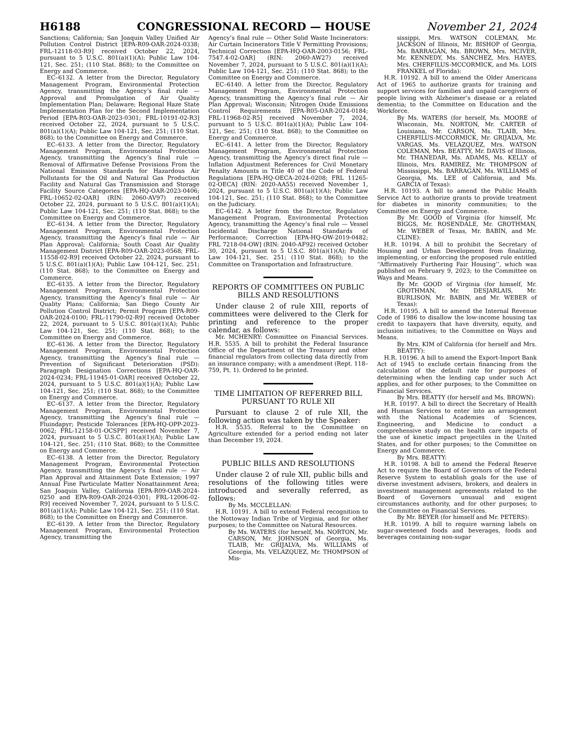H6188 CONGRESSIONAL RECORD — HOUSE November 21, 2024
Sanctions; California; San Joaquin Valley Unified Air Pollution Control District [EPA-R09-OAR-2024-0338; FRL-12118-03-R9] received October 22, 2024, pursuant to 5 U.S.C. 801(a)(1)(A); Public Law 104-121, Sec. 251; (110 Stat. 868); to the Committee on Energy and Commerce.
EC–6132. A letter from the Director, Regulatory Management Program, Environmental Protection Agency, transmitting the Agency’s final rule — Approval and Promulgation of Air Quality Implementation Plan; Delaware; Regional Haze State Implementation Plan for the Second Implementation Period [EPA-R03-OAR-2023-0301; FRL-10191-02-R3] received October 22, 2024, pursuant to 5 U.S.C. 801(a)(1)(A); Public Law 104-121, Sec. 251; (110 Stat. 868); to the Committee on Energy and Commerce.
EC–6133. A letter from the Director, Regulatory Management Program, Environmental Protection Agency, transmitting the Agency’s final rule — Removal of Affirmative Defense Provisions From the National Emission Standards for Hazardous Air Pollutants for the Oil and Natural Gas Production Facility and Natural Gas Transmission and Storage Facility Source Categories [EPA-HQ-OAR-2023-0406; FRL-10652-02-OAR] (RIN: 2060-AV97) received October 22, 2024, pursuant to 5 U.S.C. 801(a)(1)(A); Public Law 104-121, Sec. 251; (110 Stat. 868); to the Committee on Energy and Commerce.
EC–6134. A letter from the Director, Regulatory Management Program, Environmental Protection Agency, transmitting the Agency’s final rule — Air Plan Approval; California; South Coast Air Quality Management District [EPA-R09-OAR-2023-0568; FRL-11558-02-R9] received October 22, 2024, pursuant to 5 U.S.C. 801(a)(1)(A); Public Law 104-121, Sec. 251; (110 Stat. 868); to the Committee on Energy and Commerce.
EC–6135. A letter from the Director, Regulatory Management Program, Environmental Protection Agency, transmitting the Agency’s final rule — Air Quality Plans; California; San Diego County Air Pollution Control District; Permit Program [EPA-R09-OAR-2024-0100; FRL-11790-02-R9] received October 22, 2024, pursuant to 5 U.S.C. 801(a)(1)(A); Public Law 104-121, Sec. 251; (110 Stat. 868); to the Committee on Energy and Commerce.
EC–6136. A letter from the Director, Regulatory Management Program, Environmental Protection Agency, transmitting the Agency’s final rule — Prevention of Significant Deterioration (PSD): Paragraph Designation Corrections [EPA-HQ-OAR-2024-0234; FRL-11945-01-OAR] received October 22, 2024, pursuant to 5 U.S.C. 801(a)(1)(A); Public Law 104-121, Sec. 251; (110 Stat. 868); to the Committee on Energy and Commerce.
EC–6137. A letter from the Director, Regulatory Management Program, Environmental Protection Agency, transmitting the Agency’s final rule — Fluindapyr; Pesticide Tolerances [EPA-HQ-OPP-2023-0062; FRL-12158-01-OCSPP] received November 7, 2024, pursuant to 5 U.S.C. 801(a)(1)(A); Public Law 104-121, Sec. 251; (110 Stat. 868); to the Committee on Energy and Commerce.
EC–6138. A letter from the Director, Regulatory Management Program, Environmental Protection Agency, transmitting the Agency’s final rule — Air Plan Approval and Attainment Date Extension; 1997 Annual Fine Particulate Matter Nonattainment Area; San Joaquin Valley, California [EPA-R09-OAR-2024-0250 and EPA-R09-OAR-2024-0301; FRL-12006-02-R9] received November 7, 2024, pursuant to 5 U.S.C. 801(a)(1)(A); Public Law 104-121, Sec. 251; (110 Stat. 868); to the Committee on Energy and Commerce.
EC–6139. A letter from the Director, Regulatory Management Program, Environmental Protection Agency, transmitting the
Agency’s final rule — Other Solid Waste Incinerators: Air Curtain Incinerators Title V Permitting Provisions; Technical Correction [EPA-HQ-OAR-2003-0156; FRL-7547.4-02-OAR] (RIN: 2060-AW27) received November 7, 2024, pursuant to 5 U.S.C. 801(a)(1)(A); Public Law 104-121, Sec. 251; (110 Stat. 868); to the Committee on Energy and Commerce.
EC–6140. A letter from the Director, Regulatory Management Program, Environmental Protection Agency, transmitting the Agency’s final rule — Air Plan Approval; Wisconsin; Nitrogen Oxide Emissions Control Requirements [EPA-R05-OAR-2024-0184; FRL-11968-02-R5] received November 7, 2024, pursuant to 5 U.S.C. 801(a)(1)(A); Public Law 104-121, Sec. 251; (110 Stat. 868); to the Committee on Energy and Commerce.
EC–6141. A letter from the Director, Regulatory Management Program, Environmental Protection Agency, transmitting the Agency’s direct final rule — Inflation Adjustment References for Civil Monetary Penalty Amounts in Title 40 of the Code of Federal Regulations [EPA-HQ-OECA-2024-0208; FRL 11265-02-OECA] (RIN: 2020-AA55) received November 1, 2024, pursuant to 5 U.S.C. 801(a)(1)(A); Public Law 104-121, Sec. 251; (110 Stat. 868); to the Committee on the Judiciary.
EC–6142. A letter from the Director, Regulatory Management Program, Environmental Protection Agency, transmitting the Agency’s final rule — Vessel Incidental Discharge National Standards of Performance; Correction [EPA-HQ-OW-2019-0482; FRL 7218-04-OW] (RIN: 2040-AF92) received October 30, 2024, pursuant to 5 U.S.C. 801(a)(1)(A); Public Law 104-121, Sec. 251; (110 Stat. 868); to the Committee on Transportation and Infrastructure.
REPORTS OF COMMITTEES ON PUBLIC BILLS AND RESOLUTIONS
Under clause 2 of rule XIII, reports of committees were delivered to the Clerk for printing and reference to the proper calendar, as follows:
Mr. MCHENRY: Committee on Financial Services. H.R. 5535. A bill to prohibit the Federal Insurance Office of the Department of the Treasury and other financial regulators from collecting data directly from an insurance company; with a amendment (Rept. 118–759, Pt. 1). Ordered to be printed.
TIME LIMITATION OF REFERRED BILL PURSUANT TO RULE XII
Pursuant to clause 2 of rule XII, the following action was taken by the Speaker:
H.R. 5535. Referral to the Committee on Agriculture extended for a period ending not later than December 19, 2024.
PUBLIC BILLS AND RESOLUTIONS
Under clause 2 of rule XII, public bills and resolutions of the following titles were introduced and severally referred, as follows:
By Ms. MCCLELLAN:
H.R. 10191. A bill to extend Federal recognition to the Nottoway Indian Tribe of Virginia, and for other purposes; to the Committee on Natural Resources.
By Ms. WATERS (for herself, Ms. NORTON, Mr. CARSON, Mr. JOHNSON of Georgia, Ms. TLAIB, Mr. GRIJALVA, Ms. WILLIAMS of Georgia, Ms. VELÁZQUEZ, Mr. THOMPSON of Mis-
sissippi, Mrs. WATSON COLEMAN, Mr. JACKSON of Illinois, Mr. BISHOP of Georgia, Ms. BARRAGÁN, Ms. BROWN, Mrs. MCIVER, Mr. KENNEDY, Ms. SÁNCHEZ, Mrs. HAYES, Mrs. CHERFILUS-MCCORMICK, and Ms. LOIS FRANKEL of Florida):
H.R. 10192. A bill to amend the Older Americans Act of 1965 to authorize grants for training and support services for families and unpaid caregivers of people living with Alzheimer’s disease or a related dementia; to the Committee on Education and the Workforce.
By Ms. WATERS (for herself, Ms. MOORE of Wisconsin, Ms. NORTON, Mr. CARTER of Louisiana, Mr. CARSON, Ms. TLAIB, Mrs. CHERFILUS-MCCORMICK, Mr. GRIJALVA, Mr. VARGAS, Ms. VELÁZQUEZ, Mrs. WATSON COLEMAN, Mrs. BEATTY, Mr. DAVIS of Illinois, Mr. THANEDAR, Ms. ADAMS, Ms. KELLY of Illinois, Mrs. RAMIREZ, Mr. THOMPSON of Mississippi, Ms. BARRAGÁN, Ms. WILLIAMS of Georgia, Ms. LEE of California, and Ms. GARCIA of Texas):
H.R. 10193. A bill to amend the Public Health Service Act to authorize grants to provide treatment for diabetes in minority communities; to the Committee on Energy and Commerce.
By Mr. GOOD of Virginia (for himself, Mr. BIGGS, Mr. ROSENDALE, Mr. GROTHMAN, Mr. WEBER of Texas, Mr. BABIN, and Mr. CLINE):
H.R. 10194. A bill to prohibit the Secretary of Housing and Urban Development from finalizing, implementing, or enforcing the proposed rule entitled ‘‘Affirmatively Furthering Fair Housing’’, which was published on February 9, 2023; to the Committee on Ways and Means.
By Mr. GOOD of Virginia (for himself, Mr. GROTHMAN, Mr. DESJARLAIS, Mr. BURLISON, Mr. BABIN, and Mr. WEBER of Texas):
H.R. 10195. A bill to amend the Internal Revenue Code of 1986 to disallow the low-income housing tax credit to taxpayers that have diversity, equity, and inclusion initiatives; to the Committee on Ways and Means.
By Mrs. KIM of California (for herself and Mrs. BEATTY):
H.R. 10196. A bill to amend the Export-Import Bank Act of 1945 to exclude certain financing from the calculation of the default rate for purposes of determining when the lending cap under such Act applies, and for other purposes; to the Committee on Financial Services.
By Mrs. BEATTY (for herself and Ms. BROWN):
H.R. 10197. A bill to direct the Secretary of Health and Human Services to enter into an arrangement with the National Academies of Sciences, Engineering, and Medicine to conduct a comprehensive study on the health care impacts of the use of kinetic impact projectiles in the United States, and for other purposes; to the Committee on Energy and Commerce.
By Mrs. BEATTY:
H.R. 10198. A bill to amend the Federal Reserve Act to require the Board of Governors of the Federal Reserve System to establish goals for the use of diverse investment advisers, brokers, and dealers in investment management agreements related to the Board of Governors unusual and exigent circumstances authority, and for other purposes; to the Committee on Financial Services.
By Mr. BEYER (for himself and Mr. PETERS):
H.R. 10199. A bill to require warning labels on sugar-sweetened foods and beverages, foods and beverages containing non-sugar